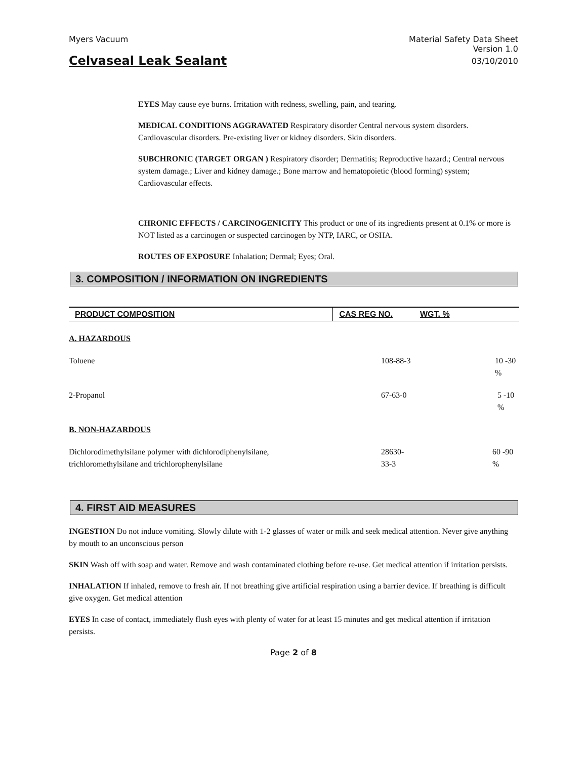Myers Vacuum Material Safety Data Sheet
Version 1.0
Celvaseal Leak Sealant 03/10/2010
EYES May cause eye burns. Irritation with redness, swelling, pain, and tearing.
MEDICAL CONDITIONS AGGRAVATED Respiratory disorder Central nervous system disorders. Cardiovascular disorders. Pre-existing liver or kidney disorders. Skin disorders.
SUBCHRONIC (TARGET ORGAN ) Respiratory disorder; Dermatitis; Reproductive hazard.; Central nervous system damage.; Liver and kidney damage.; Bone marrow and hematopoietic (blood forming) system; Cardiovascular effects.
CHRONIC EFFECTS / CARCINOGENICITY This product or one of its ingredients present at 0.1% or more is NOT listed as a carcinogen or suspected carcinogen by NTP, IARC, or OSHA.
ROUTES OF EXPOSURE Inhalation; Dermal; Eyes; Oral.
3. COMPOSITION / INFORMATION ON INGREDIENTS
| PRODUCT COMPOSITION | CAS REG NO. | WGT. % |
| --- | --- | --- |
| A. HAZARDOUS | | |
| Toluene | 108-88-3 | 10 -30 % |
| 2-Propanol | 67-63-0 | 5 -10 % |
| B. NON-HAZARDOUS | | |
| Dichlorodimethylsilane polymer with dichlorodiphenylsilane, trichloromethylsilane and trichlorophenylsilane | 28630-33-3 | 60 -90 % |
4. FIRST AID MEASURES
INGESTION Do not induce vomiting. Slowly dilute with 1-2 glasses of water or milk and seek medical attention. Never give anything by mouth to an unconscious person
SKIN Wash off with soap and water. Remove and wash contaminated clothing before re-use. Get medical attention if irritation persists.
INHALATION If inhaled, remove to fresh air. If not breathing give artificial respiration using a barrier device. If breathing is difficult give oxygen. Get medical attention
EYES In case of contact, immediately flush eyes with plenty of water for at least 15 minutes and get medical attention if irritation persists.
Page 2 of 8